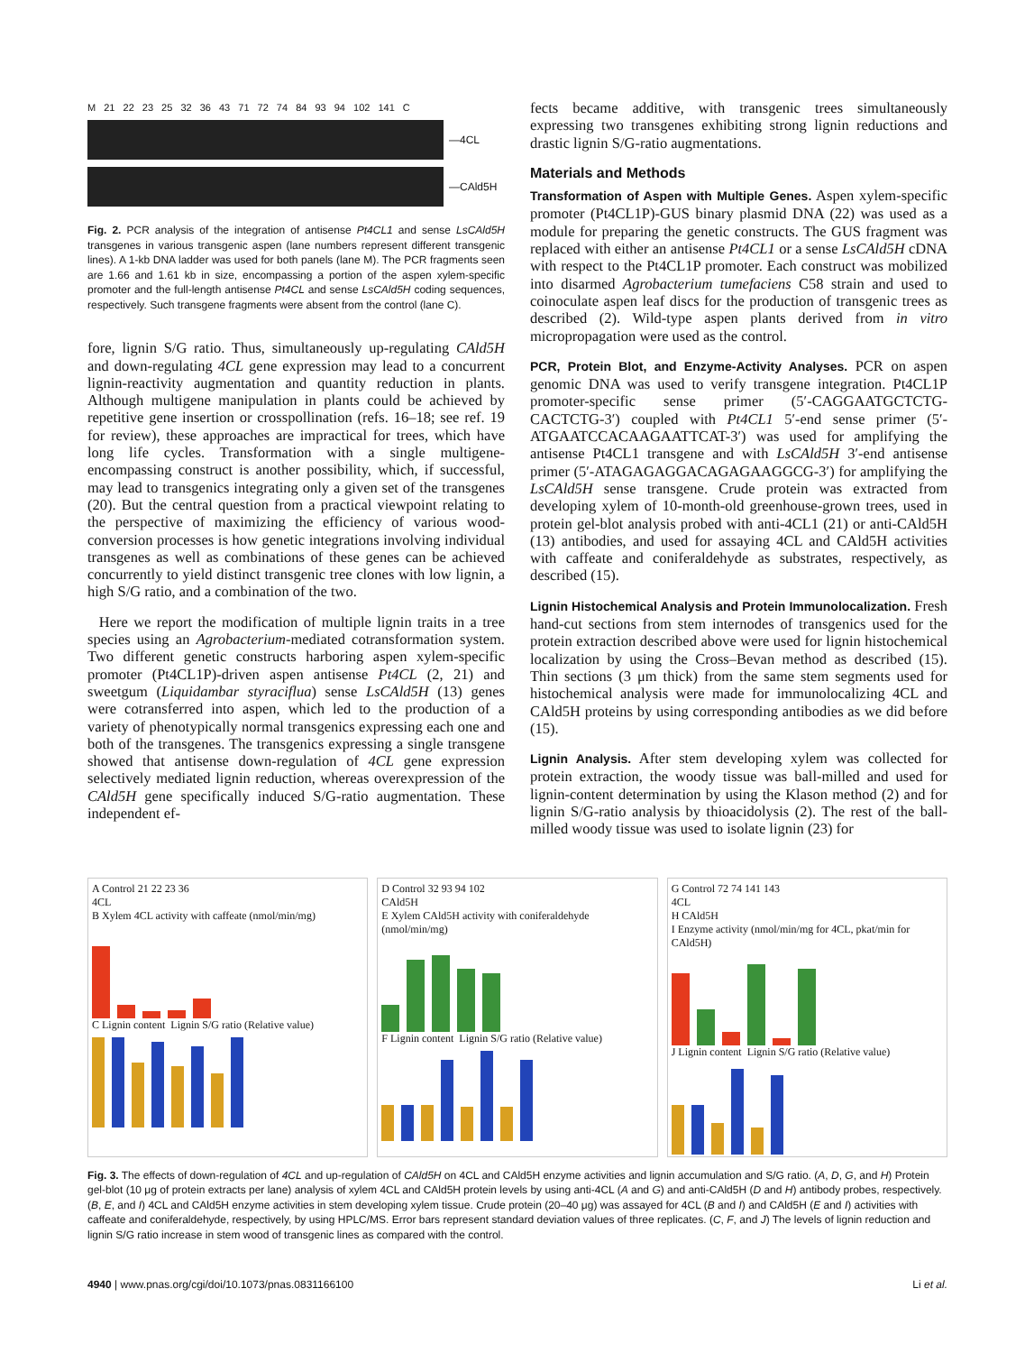M 21 22 23 25 32 36 43 71 72 74 84 93 94 102 141 C
—4CL
—CAld5H
Fig. 2. PCR analysis of the integration of antisense Pt4CL1 and sense LsCAld5H transgenes in various transgenic aspen (lane numbers represent different transgenic lines). A 1-kb DNA ladder was used for both panels (lane M). The PCR fragments seen are 1.66 and 1.61 kb in size, encompassing a portion of the aspen xylem-specific promoter and the full-length antisense Pt4CL and sense LsCAld5H coding sequences, respectively. Such transgene fragments were absent from the control (lane C).
fore, lignin S/G ratio. Thus, simultaneously up-regulating CAld5H and down-regulating 4CL gene expression may lead to a concurrent lignin-reactivity augmentation and quantity reduction in plants. Although multigene manipulation in plants could be achieved by repetitive gene insertion or crosspollination (refs. 16–18; see ref. 19 for review), these approaches are impractical for trees, which have long life cycles. Transformation with a single multigene-encompassing construct is another possibility, which, if successful, may lead to transgenics integrating only a given set of the transgenes (20). But the central question from a practical viewpoint relating to the perspective of maximizing the efficiency of various wood-conversion processes is how genetic integrations involving individual transgenes as well as combinations of these genes can be achieved concurrently to yield distinct transgenic tree clones with low lignin, a high S/G ratio, and a combination of the two.
Here we report the modification of multiple lignin traits in a tree species using an Agrobacterium-mediated cotransformation system. Two different genetic constructs harboring aspen xylem-specific promoter (Pt4CL1P)-driven aspen antisense Pt4CL (2, 21) and sweetgum (Liquidambar styraciflua) sense LsCAld5H (13) genes were cotransferred into aspen, which led to the production of a variety of phenotypically normal transgenics expressing each one and both of the transgenes. The transgenics expressing a single transgene showed that antisense down-regulation of 4CL gene expression selectively mediated lignin reduction, whereas overexpression of the CAld5H gene specifically induced S/G-ratio augmentation. These independent ef-
fects became additive, with transgenic trees simultaneously expressing two transgenes exhibiting strong lignin reductions and drastic lignin S/G-ratio augmentations.
Materials and Methods
Transformation of Aspen with Multiple Genes. Aspen xylem-specific promoter (Pt4CL1P)-GUS binary plasmid DNA (22) was used as a module for preparing the genetic constructs. The GUS fragment was replaced with either an antisense Pt4CL1 or a sense LsCAld5H cDNA with respect to the Pt4CL1P promoter. Each construct was mobilized into disarmed Agrobacterium tumefaciens C58 strain and used to coinoculate aspen leaf discs for the production of transgenic trees as described (2). Wild-type aspen plants derived from in vitro micropropagation were used as the control.
PCR, Protein Blot, and Enzyme-Activity Analyses. PCR on aspen genomic DNA was used to verify transgene integration. Pt4CL1P promoter-specific sense primer (5′-CAGGAATGCTCTG-CACTCTG-3′) coupled with Pt4CL1 5′-end sense primer (5′-ATGAATCCACAAGAATTCAT-3′) was used for amplifying the antisense Pt4CL1 transgene and with LsCAld5H 3′-end antisense primer (5′-ATAGAGAGGACAGAGAAGGCG-3′) for amplifying the LsCAld5H sense transgene. Crude protein was extracted from developing xylem of 10-month-old greenhouse-grown trees, used in protein gel-blot analysis probed with anti-4CL1 (21) or anti-CAld5H (13) antibodies, and used for assaying 4CL and CAld5H activities with caffeate and coniferaldehyde as substrates, respectively, as described (15).
Lignin Histochemical Analysis and Protein Immunolocalization. Fresh hand-cut sections from stem internodes of transgenics used for the protein extraction described above were used for lignin histochemical localization by using the Cross–Bevan method as described (15). Thin sections (3 μm thick) from the same stem segments used for histochemical analysis were made for immunolocalizing 4CL and CAld5H proteins by using corresponding antibodies as we did before (15).
Lignin Analysis. After stem developing xylem was collected for protein extraction, the woody tissue was ball-milled and used for lignin-content determination by using the Klason method (2) and for lignin S/G-ratio analysis by thioacidolysis (2). The rest of the ball-milled woody tissue was used to isolate lignin (23) for
A Control 21 22 23 36
4CL
B Xylem 4CL activity with caffeate (nmol/min/mg)
C Lignin content Lignin S/G ratio (Relative value)
D Control 32 93 94 102
CAld5H
E Xylem CAld5H activity with coniferaldehyde (nmol/min/mg)
F Lignin content Lignin S/G ratio (Relative value)
G Control 72 74 141 143
4CL
H CAld5H
I Enzyme activity (nmol/min/mg for 4CL, pkat/min for CAld5H)
J Lignin content Lignin S/G ratio (Relative value)
Fig. 3. The effects of down-regulation of 4CL and up-regulation of CAld5H on 4CL and CAld5H enzyme activities and lignin accumulation and S/G ratio. (A, D, G, and H) Protein gel-blot (10 μg of protein extracts per lane) analysis of xylem 4CL and CAld5H protein levels by using anti-4CL (A and G) and anti-CAld5H (D and H) antibody probes, respectively. (B, E, and I) 4CL and CAld5H enzyme activities in stem developing xylem tissue. Crude protein (20–40 μg) was assayed for 4CL (B and I) and CAld5H (E and I) activities with caffeate and coniferaldehyde, respectively, by using HPLC/MS. Error bars represent standard deviation values of three replicates. (C, F, and J) The levels of lignin reduction and lignin S/G ratio increase in stem wood of transgenic lines as compared with the control.
4940 | www.pnas.org/cgi/doi/10.1073/pnas.0831166100 Li et al.